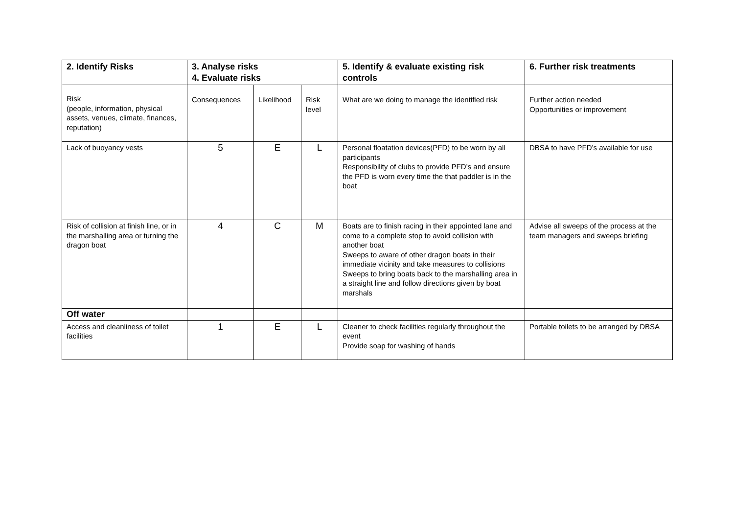| 2. Identify Risks | 3. Analyse risks 4. Evaluate risks | | | 5. Identify & evaluate existing risk controls | 6. Further risk treatments |
| --- | --- | --- | --- | --- | --- |
| Risk (people, information, physical assets, venues, climate, finances, reputation) | Consequences | Likelihood | Risk level | What are we doing to manage the identified risk | Further action needed Opportunities or improvement |
| Lack of buoyancy vests | 5 | E | L | Personal floatation devices(PFD) to be worn by all participants Responsibility of clubs to provide PFD’s and ensure the PFD is worn every time the that paddler is in the boat | DBSA to have PFD’s available for use |
| Risk of collision at finish line, or in the marshalling area or turning the dragon boat | 4 | C | M | Boats are to finish racing in their appointed lane and come to a complete stop to avoid collision with another boat Sweeps to aware of other dragon boats in their immediate vicinity and take measures to collisions Sweeps to bring boats back to the marshalling area in a straight line and follow directions given by boat marshals | Advise all sweeps of the process at the team managers and sweeps briefing |
| Off water | | | | | |
| Access and cleanliness of toilet facilities | 1 | E | L | Cleaner to check facilities regularly throughout the event Provide soap for washing of hands | Portable toilets to be arranged by DBSA |